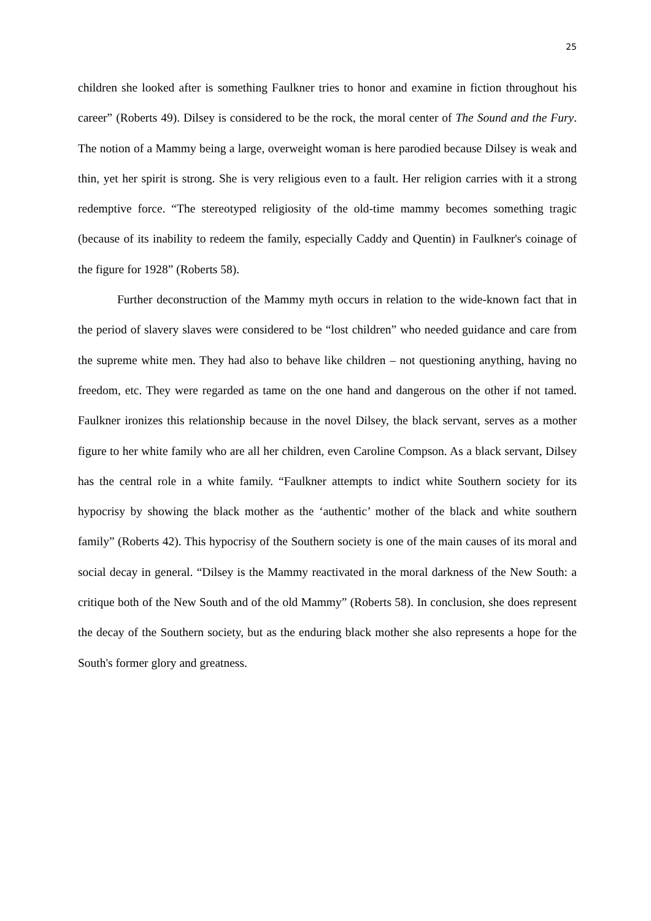25
children she looked after is something Faulkner tries to honor and examine in fiction throughout his career” (Roberts 49). Dilsey is considered to be the rock, the moral center of The Sound and the Fury. The notion of a Mammy being a large, overweight woman is here parodied because Dilsey is weak and thin, yet her spirit is strong. She is very religious even to a fault. Her religion carries with it a strong redemptive force. “The stereotyped religiosity of the old-time mammy becomes something tragic (because of its inability to redeem the family, especially Caddy and Quentin) in Faulkner's coinage of the figure for 1928” (Roberts 58).
Further deconstruction of the Mammy myth occurs in relation to the wide-known fact that in the period of slavery slaves were considered to be “lost children” who needed guidance and care from the supreme white men. They had also to behave like children – not questioning anything, having no freedom, etc. They were regarded as tame on the one hand and dangerous on the other if not tamed. Faulkner ironizes this relationship because in the novel Dilsey, the black servant, serves as a mother figure to her white family who are all her children, even Caroline Compson. As a black servant, Dilsey has the central role in a white family. “Faulkner attempts to indict white Southern society for its hypocrisy by showing the black mother as the ‘authentic’ mother of the black and white southern family” (Roberts 42). This hypocrisy of the Southern society is one of the main causes of its moral and social decay in general. “Dilsey is the Mammy reactivated in the moral darkness of the New South: a critique both of the New South and of the old Mammy” (Roberts 58). In conclusion, she does represent the decay of the Southern society, but as the enduring black mother she also represents a hope for the South's former glory and greatness.